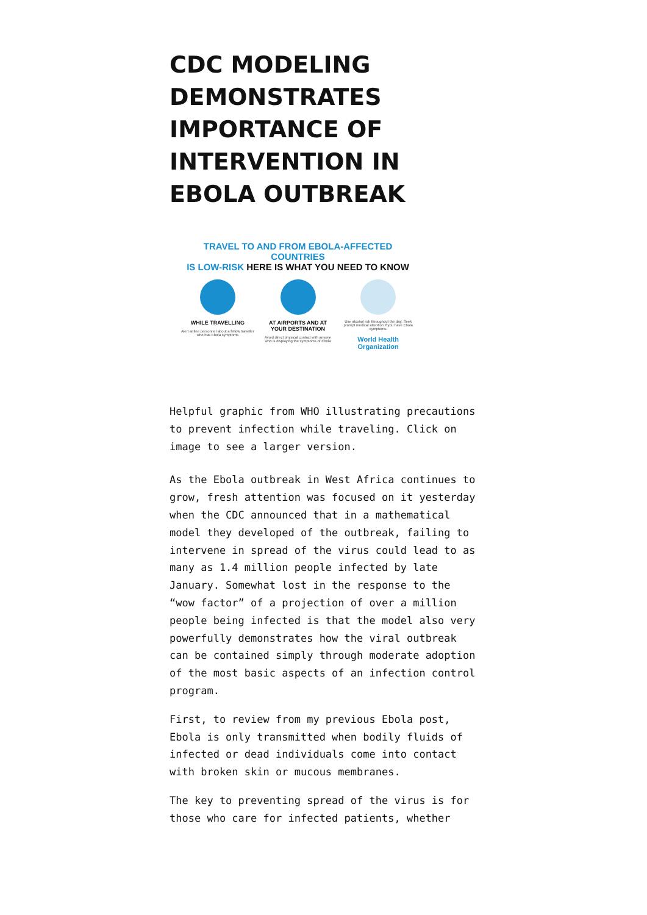CDC MODELING DEMONSTRATES IMPORTANCE OF INTERVENTION IN EBOLA OUTBREAK
TRAVEL TO AND FROM EBOLA-AFFECTED COUNTRIES
IS LOW-RISK HERE IS WHAT YOU NEED TO KNOW
WHILE TRAVELLING
Alert airline personnel about a fellow traveller who has Ebola symptoms
AT AIRPORTS AND AT YOUR DESTINATION
Avoid direct physical contact with anyone who is displaying the symptoms of Ebola
Use alcohol rub throughout the day. Seek prompt medical attention if you have Ebola symptoms.
World Health Organization
Helpful graphic from WHO illustrating precautions to prevent infection while traveling. Click on image to see a larger version.
As the Ebola outbreak in West Africa continues to grow, fresh attention was focused on it yesterday when the CDC announced that in a mathematical model they developed of the outbreak, failing to intervene in spread of the virus could lead to as many as 1.4 million people infected by late January. Somewhat lost in the response to the “wow factor” of a projection of over a million people being infected is that the model also very powerfully demonstrates how the viral outbreak can be contained simply through moderate adoption of the most basic aspects of an infection control program.
First, to review from my previous Ebola post, Ebola is only transmitted when bodily fluids of infected or dead individuals come into contact with broken skin or mucous membranes.
The key to preventing spread of the virus is for those who care for infected patients, whether